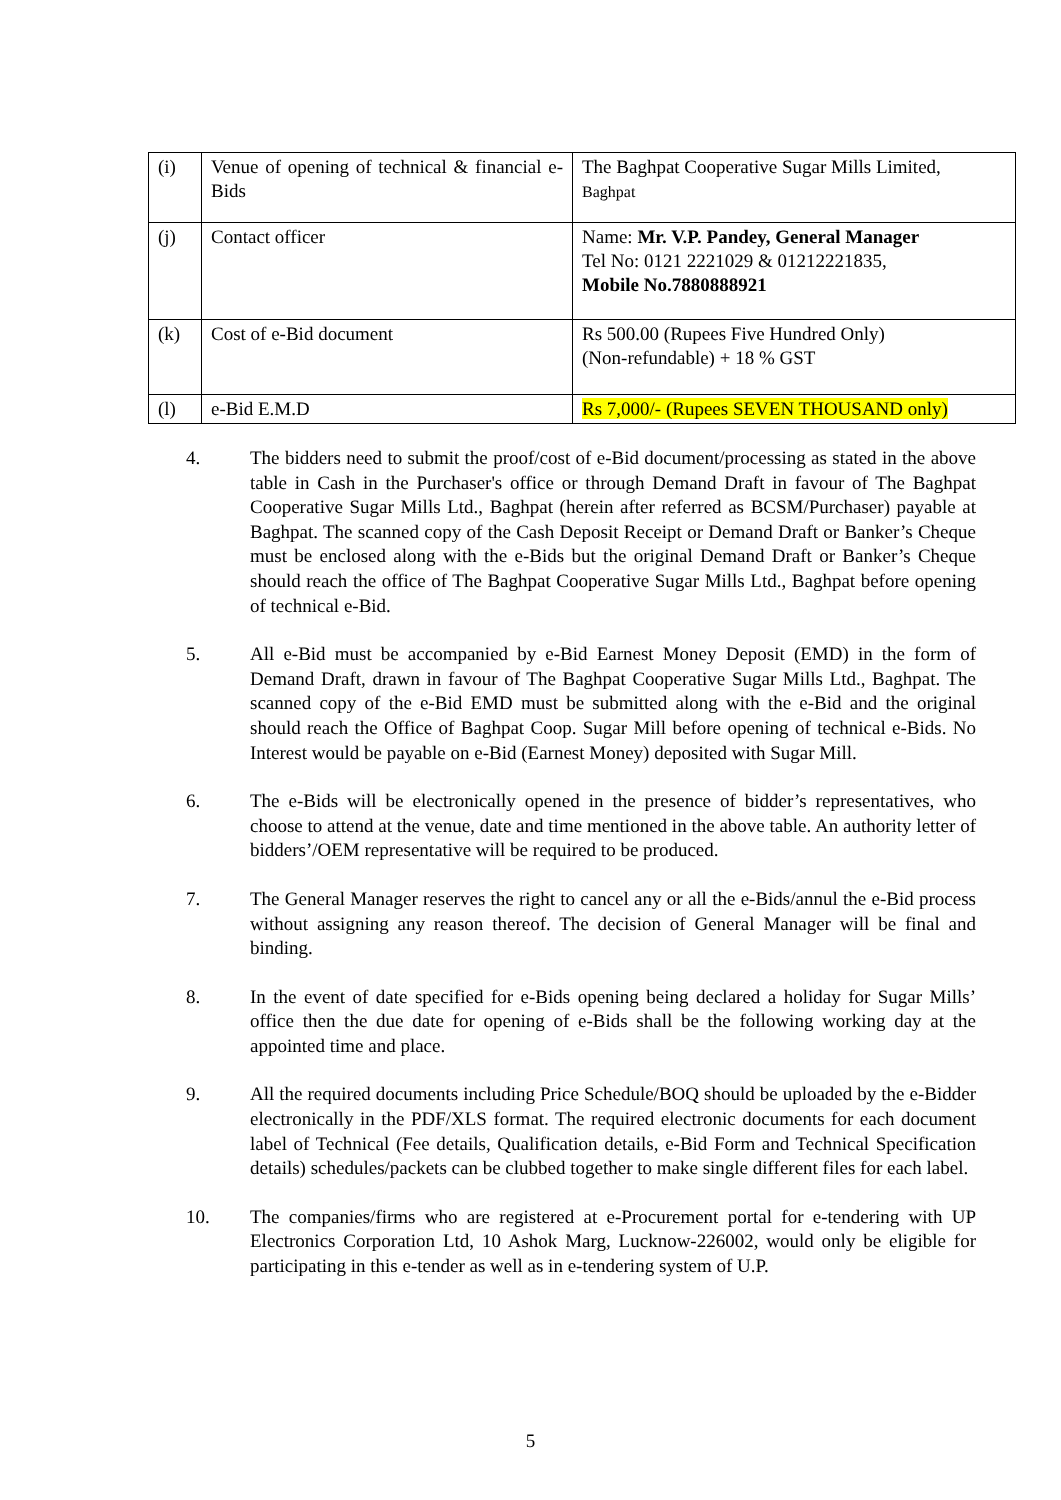| (i) | Venue of opening of technical & financial e-Bids | The Baghpat Cooperative Sugar Mills Limited, Baghpat |
| (j) | Contact officer | Name: Mr. V.P. Pandey, General Manager Tel No: 0121 2221029 & 01212221835, Mobile No.7880888921 |
| (k) | Cost of e-Bid document | Rs 500.00 (Rupees Five Hundred Only) (Non-refundable) + 18 % GST |
| (l) | e-Bid E.M.D | Rs 7,000/- (Rupees SEVEN THOUSAND only) |
4. The bidders need to submit the proof/cost of e-Bid document/processing as stated in the above table in Cash in the Purchaser's office or through Demand Draft in favour of The Baghpat Cooperative Sugar Mills Ltd., Baghpat (herein after referred as BCSM/Purchaser) payable at Baghpat. The scanned copy of the Cash Deposit Receipt or Demand Draft or Banker’s Cheque must be enclosed along with the e-Bids but the original Demand Draft or Banker’s Cheque should reach the office of The Baghpat Cooperative Sugar Mills Ltd., Baghpat before opening of technical e-Bid.
5. All e-Bid must be accompanied by e-Bid Earnest Money Deposit (EMD) in the form of Demand Draft, drawn in favour of The Baghpat Cooperative Sugar Mills Ltd., Baghpat. The scanned copy of the e-Bid EMD must be submitted along with the e-Bid and the original should reach the Office of Baghpat Coop. Sugar Mill before opening of technical e-Bids. No Interest would be payable on e-Bid (Earnest Money) deposited with Sugar Mill.
6. The e-Bids will be electronically opened in the presence of bidder’s representatives, who choose to attend at the venue, date and time mentioned in the above table. An authority letter of bidders’/OEM representative will be required to be produced.
7. The General Manager reserves the right to cancel any or all the e-Bids/annul the e-Bid process without assigning any reason thereof. The decision of General Manager will be final and binding.
8. In the event of date specified for e-Bids opening being declared a holiday for Sugar Mills’ office then the due date for opening of e-Bids shall be the following working day at the appointed time and place.
9. All the required documents including Price Schedule/BOQ should be uploaded by the e-Bidder electronically in the PDF/XLS format. The required electronic documents for each document label of Technical (Fee details, Qualification details, e-Bid Form and Technical Specification details) schedules/packets can be clubbed together to make single different files for each label.
10. The companies/firms who are registered at e-Procurement portal for e-tendering with UP Electronics Corporation Ltd, 10 Ashok Marg, Lucknow-226002, would only be eligible for participating in this e-tender as well as in e-tendering system of U.P.
5